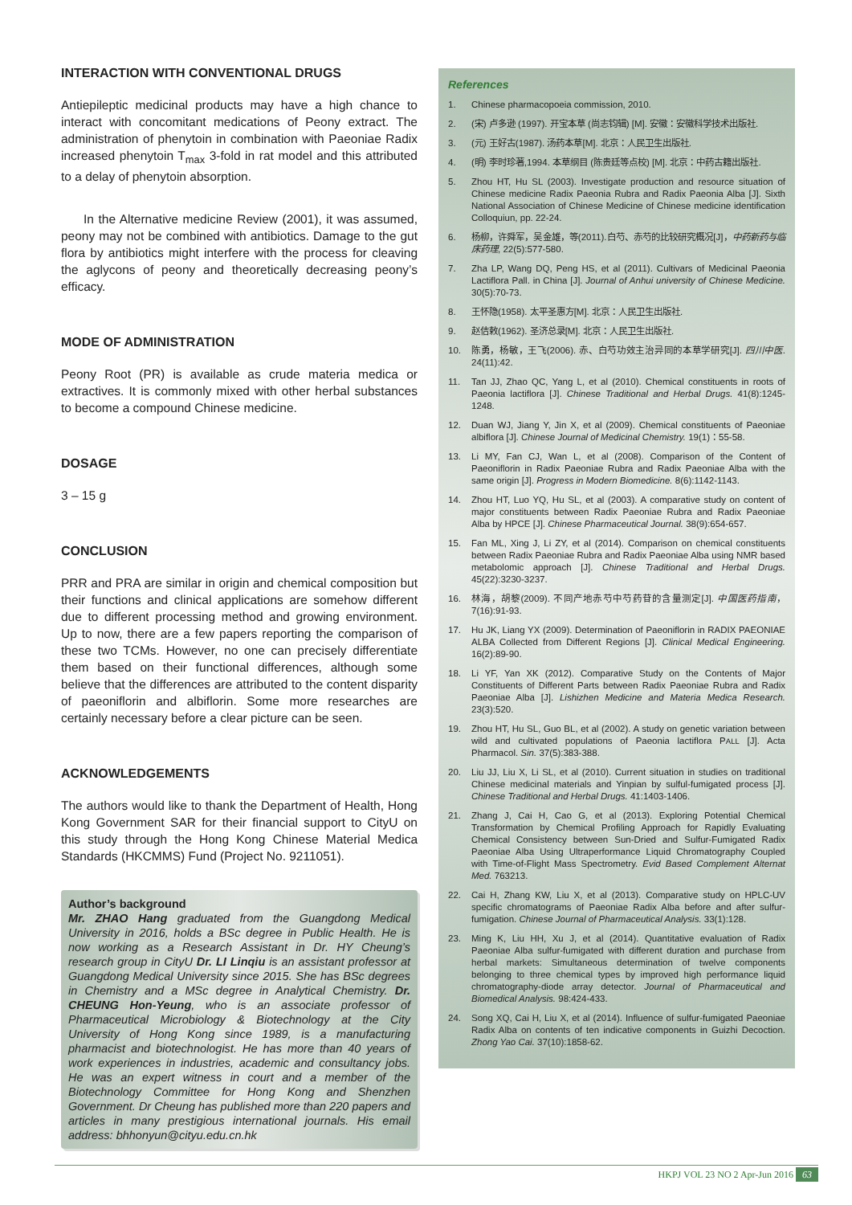INTERACTION WITH CONVENTIONAL DRUGS
Antiepileptic medicinal products may have a high chance to interact with concomitant medications of Peony extract. The administration of phenytoin in combination with Paeoniae Radix increased phenytoin T<sub>max</sub> 3-fold in rat model and this attributed to a delay of phenytoin absorption.
In the Alternative medicine Review (2001), it was assumed, peony may not be combined with antibiotics. Damage to the gut flora by antibiotics might interfere with the process for cleaving the aglycons of peony and theoretically decreasing peony’s efficacy.
MODE OF ADMINISTRATION
Peony Root (PR) is available as crude materia medica or extractives. It is commonly mixed with other herbal substances to become a compound Chinese medicine.
DOSAGE
3 – 15 g
CONCLUSION
PRR and PRA are similar in origin and chemical composition but their functions and clinical applications are somehow different due to different processing method and growing environment. Up to now, there are a few papers reporting the comparison of these two TCMs. However, no one can precisely differentiate them based on their functional differences, although some believe that the differences are attributed to the content disparity of paeoniflorin and albiflorin. Some more researches are certainly necessary before a clear picture can be seen.
ACKNOWLEDGEMENTS
The authors would like to thank the Department of Health, Hong Kong Government SAR for their financial support to CityU on this study through the Hong Kong Chinese Material Medica Standards (HKCMMS) Fund (Project No. 9211051).
Author’s background
Mr. ZHAO Hang graduated from the Guangdong Medical University in 2016, holds a BSc degree in Public Health. He is now working as a Research Assistant in Dr. HY Cheung’s research group in CityU Dr. LI Linqiu is an assistant professor at Guangdong Medical University since 2015. She has BSc degrees in Chemistry and a MSc degree in Analytical Chemistry. Dr. CHEUNG Hon-Yeung, who is an associate professor of Pharmaceutical Microbiology & Biotechnology at the City University of Hong Kong since 1989, is a manufacturing pharmacist and biotechnologist. He has more than 40 years of work experiences in industries, academic and consultancy jobs. He was an expert witness in court and a member of the Biotechnology Committee for Hong Kong and Shenzhen Government. Dr Cheung has published more than 220 papers and articles in many prestigious international journals. His email address: bhhonyun@cityu.edu.cn.hk
References
1. Chinese pharmacopoeia commission, 2010.
2. (宋) 卢多逊 (1997). 开宝本草 (尚志钧辑) [M]. 安徽：安徽科学技术出版社.
3. (元) 王好古(1987). 汤药本草[M]. 北京：人民卫生出版社.
4. (明) 李时珍著,1994. 本草纲目 (陈贵廷等点校) [M]. 北京：中药古籍出版社.
5. Zhou HT, Hu SL (2003). Investigate production and resource situation of Chinese medicine Radix Paeonia Rubra and Radix Paeonia Alba [J]. Sixth National Association of Chinese Medicine of Chinese medicine identification Colloquiun, pp. 22-24.
6. 杨柳，许舜军，吴金雄，等(2011).白芍、赤芍的比较研究概况[J]，中药新药与临床药理, 22(5):577-580.
7. Zha LP, Wang DQ, Peng HS, et al (2011). Cultivars of Medicinal Paeonia Lactiflora Pall. in China [J]. Journal of Anhui university of Chinese Medicine. 30(5):70-73.
8. 王怀隐(1958). 太平圣惠方[M]. 北京：人民卫生出版社.
9. 赵佶敕(1962). 圣济总录[M]. 北京：人民卫生出版社.
10. 陈勇，杨敏，王飞(2006). 赤、白芍功效主治异同的本草学研究[J]. 四川中医. 24(11):42.
11. Tan JJ, Zhao QC, Yang L, et al (2010). Chemical constituents in roots of Paeonia lactiflora [J]. Chinese Traditional and Herbal Drugs. 41(8):1245-1248.
12. Duan WJ, Jiang Y, Jin X, et al (2009). Chemical constituents of Paeoniae albiflora [J]. Chinese Journal of Medicinal Chemistry. 19(1)：55-58.
13. Li MY, Fan CJ, Wan L, et al (2008). Comparison of the Content of Paeoniflorin in Radix Paeoniae Rubra and Radix Paeoniae Alba with the same origin [J]. Progress in Modern Biomedicine. 8(6):1142-1143.
14. Zhou HT, Luo YQ, Hu SL, et al (2003). A comparative study on content of major constituents between Radix Paeoniae Rubra and Radix Paeoniae Alba by HPCE [J]. Chinese Pharmaceutical Journal. 38(9):654-657.
15. Fan ML, Xing J, Li ZY, et al (2014). Comparison on chemical constituents between Radix Paeoniae Rubra and Radix Paeoniae Alba using NMR based metabolomic approach [J]. Chinese Traditional and Herbal Drugs. 45(22):3230-3237.
16. 林海，胡黎(2009). 不同产地赤芍中芍药苷的含量测定[J]. 中国医药指南，7(16):91-93.
17. Hu JK, Liang YX (2009). Determination of Paeoniflorin in RADIX PAEONIAE ALBA Collected from Different Regions [J]. Clinical Medical Engineering. 16(2):89-90.
18. Li YF, Yan XK (2012). Comparative Study on the Contents of Major Constituents of Different Parts between Radix Paeoniae Rubra and Radix Paeoniae Alba [J]. Lishizhen Medicine and Materia Medica Research. 23(3):520.
19. Zhou HT, Hu SL, Guo BL, et al (2002). A study on genetic variation between wild and cultivated populations of Paeonia lactiflora PALL [J]. Acta Pharmacol. Sin. 37(5):383-388.
20. Liu JJ, Liu X, Li SL, et al (2010). Current situation in studies on traditional Chinese medicinal materials and Yinpian by sulful-fumigated process [J]. Chinese Traditional and Herbal Drugs. 41:1403-1406.
21. Zhang J, Cai H, Cao G, et al (2013). Exploring Potential Chemical Transformation by Chemical Profiling Approach for Rapidly Evaluating Chemical Consistency between Sun-Dried and Sulfur-Fumigated Radix Paeoniae Alba Using Ultraperformance Liquid Chromatography Coupled with Time-of-Flight Mass Spectrometry. Evid Based Complement Alternat Med. 763213.
22. Cai H, Zhang KW, Liu X, et al (2013). Comparative study on HPLC-UV specific chromatograms of Paeoniae Radix Alba before and after sulfur-fumigation. Chinese Journal of Pharmaceutical Analysis. 33(1):128.
23. Ming K, Liu HH, Xu J, et al (2014). Quantitative evaluation of Radix Paeoniae Alba sulfur-fumigated with different duration and purchase from herbal markets: Simultaneous determination of twelve components belonging to three chemical types by improved high performance liquid chromatography-diode array detector. Journal of Pharmaceutical and Biomedical Analysis. 98:424-433.
24. Song XQ, Cai H, Liu X, et al (2014). Influence of sulfur-fumigated Paeoniae Radix Alba on contents of ten indicative components in Guizhi Decoction. Zhong Yao Cai. 37(10):1858-62.
HKPJ VOL 23 NO 2 Apr-Jun 2016 63